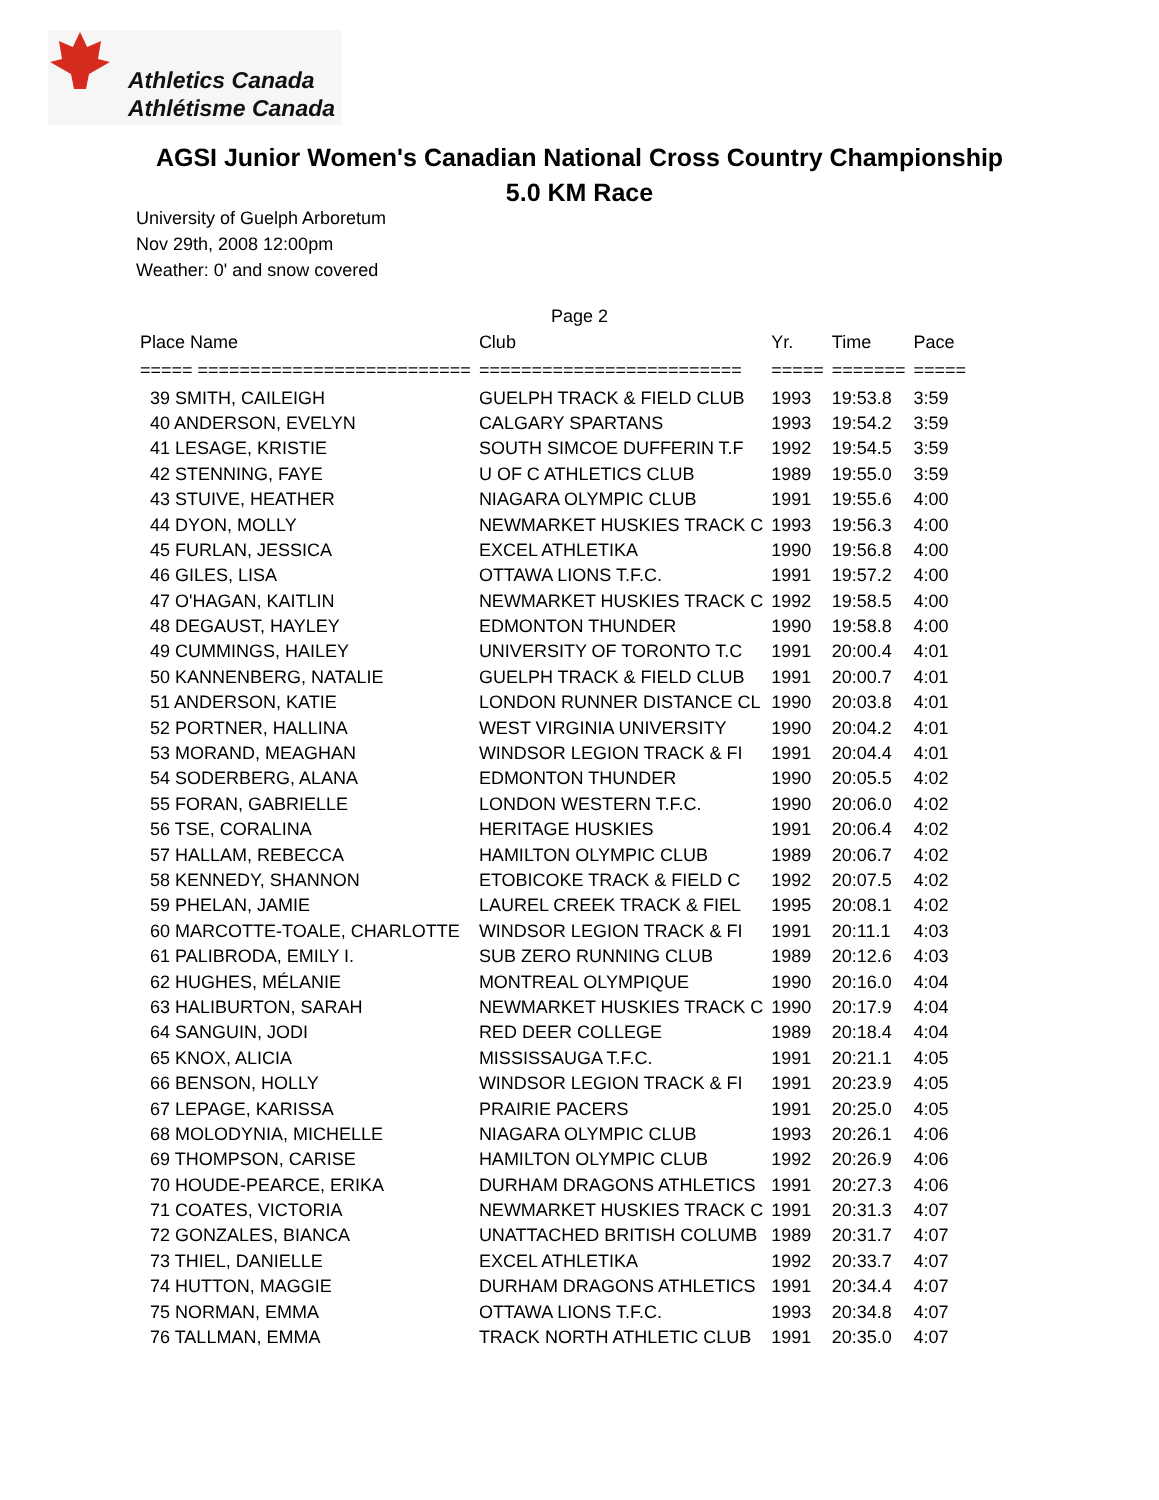Athletics Canada
Athlétisme Canada
AGSI Junior Women's Canadian National Cross Country Championship
5.0 KM Race
University of Guelph Arboretum
Nov 29th, 2008 12:00pm
Weather: 0' and snow covered
Page 2
| Place Name | Club | Yr. | Time | Pace |
| --- | --- | --- | --- | --- |
| ===== ========================== | ========================= | ===== | ======= | ===== |
| 39 SMITH, CAILEIGH | GUELPH TRACK & FIELD CLUB | 1993 | 19:53.8 | 3:59 |
| 40 ANDERSON, EVELYN | CALGARY SPARTANS | 1993 | 19:54.2 | 3:59 |
| 41 LESAGE, KRISTIE | SOUTH SIMCOE DUFFERIN T.F | 1992 | 19:54.5 | 3:59 |
| 42 STENNING, FAYE | U OF C ATHLETICS CLUB | 1989 | 19:55.0 | 3:59 |
| 43 STUIVE, HEATHER | NIAGARA OLYMPIC CLUB | 1991 | 19:55.6 | 4:00 |
| 44 DYON, MOLLY | NEWMARKET HUSKIES TRACK C | 1993 | 19:56.3 | 4:00 |
| 45 FURLAN, JESSICA | EXCEL ATHLETIKA | 1990 | 19:56.8 | 4:00 |
| 46 GILES, LISA | OTTAWA LIONS T.F.C. | 1991 | 19:57.2 | 4:00 |
| 47 O'HAGAN, KAITLIN | NEWMARKET HUSKIES TRACK C | 1992 | 19:58.5 | 4:00 |
| 48 DEGAUST, HAYLEY | EDMONTON THUNDER | 1990 | 19:58.8 | 4:00 |
| 49 CUMMINGS, HAILEY | UNIVERSITY OF TORONTO T.C | 1991 | 20:00.4 | 4:01 |
| 50 KANNENBERG, NATALIE | GUELPH TRACK & FIELD CLUB | 1991 | 20:00.7 | 4:01 |
| 51 ANDERSON, KATIE | LONDON RUNNER DISTANCE CL | 1990 | 20:03.8 | 4:01 |
| 52 PORTNER, HALLINA | WEST VIRGINIA UNIVERSITY | 1990 | 20:04.2 | 4:01 |
| 53 MORAND, MEAGHAN | WINDSOR LEGION TRACK & FI | 1991 | 20:04.4 | 4:01 |
| 54 SODERBERG, ALANA | EDMONTON THUNDER | 1990 | 20:05.5 | 4:02 |
| 55 FORAN, GABRIELLE | LONDON WESTERN T.F.C. | 1990 | 20:06.0 | 4:02 |
| 56 TSE, CORALINA | HERITAGE HUSKIES | 1991 | 20:06.4 | 4:02 |
| 57 HALLAM, REBECCA | HAMILTON OLYMPIC CLUB | 1989 | 20:06.7 | 4:02 |
| 58 KENNEDY, SHANNON | ETOBICOKE TRACK & FIELD C | 1992 | 20:07.5 | 4:02 |
| 59 PHELAN, JAMIE | LAUREL CREEK TRACK & FIEL | 1995 | 20:08.1 | 4:02 |
| 60 MARCOTTE-TOALE, CHARLOTTE | WINDSOR LEGION TRACK & FI | 1991 | 20:11.1 | 4:03 |
| 61 PALIBRODA, EMILY I. | SUB ZERO RUNNING CLUB | 1989 | 20:12.6 | 4:03 |
| 62 HUGHES, MÉLANIE | MONTREAL OLYMPIQUE | 1990 | 20:16.0 | 4:04 |
| 63 HALIBURTON, SARAH | NEWMARKET HUSKIES TRACK C | 1990 | 20:17.9 | 4:04 |
| 64 SANGUIN, JODI | RED DEER COLLEGE | 1989 | 20:18.4 | 4:04 |
| 65 KNOX, ALICIA | MISSISSAUGA T.F.C. | 1991 | 20:21.1 | 4:05 |
| 66 BENSON, HOLLY | WINDSOR LEGION TRACK & FI | 1991 | 20:23.9 | 4:05 |
| 67 LEPAGE, KARISSA | PRAIRIE PACERS | 1991 | 20:25.0 | 4:05 |
| 68 MOLODYNIA, MICHELLE | NIAGARA OLYMPIC CLUB | 1993 | 20:26.1 | 4:06 |
| 69 THOMPSON, CARISE | HAMILTON OLYMPIC CLUB | 1992 | 20:26.9 | 4:06 |
| 70 HOUDE-PEARCE, ERIKA | DURHAM DRAGONS ATHLETICS | 1991 | 20:27.3 | 4:06 |
| 71 COATES, VICTORIA | NEWMARKET HUSKIES TRACK C | 1991 | 20:31.3 | 4:07 |
| 72 GONZALES, BIANCA | UNATTACHED BRITISH COLUMB | 1989 | 20:31.7 | 4:07 |
| 73 THIEL, DANIELLE | EXCEL ATHLETIKA | 1992 | 20:33.7 | 4:07 |
| 74 HUTTON, MAGGIE | DURHAM DRAGONS ATHLETICS | 1991 | 20:34.4 | 4:07 |
| 75 NORMAN, EMMA | OTTAWA LIONS T.F.C. | 1993 | 20:34.8 | 4:07 |
| 76 TALLMAN, EMMA | TRACK NORTH ATHLETIC CLUB | 1991 | 20:35.0 | 4:07 |